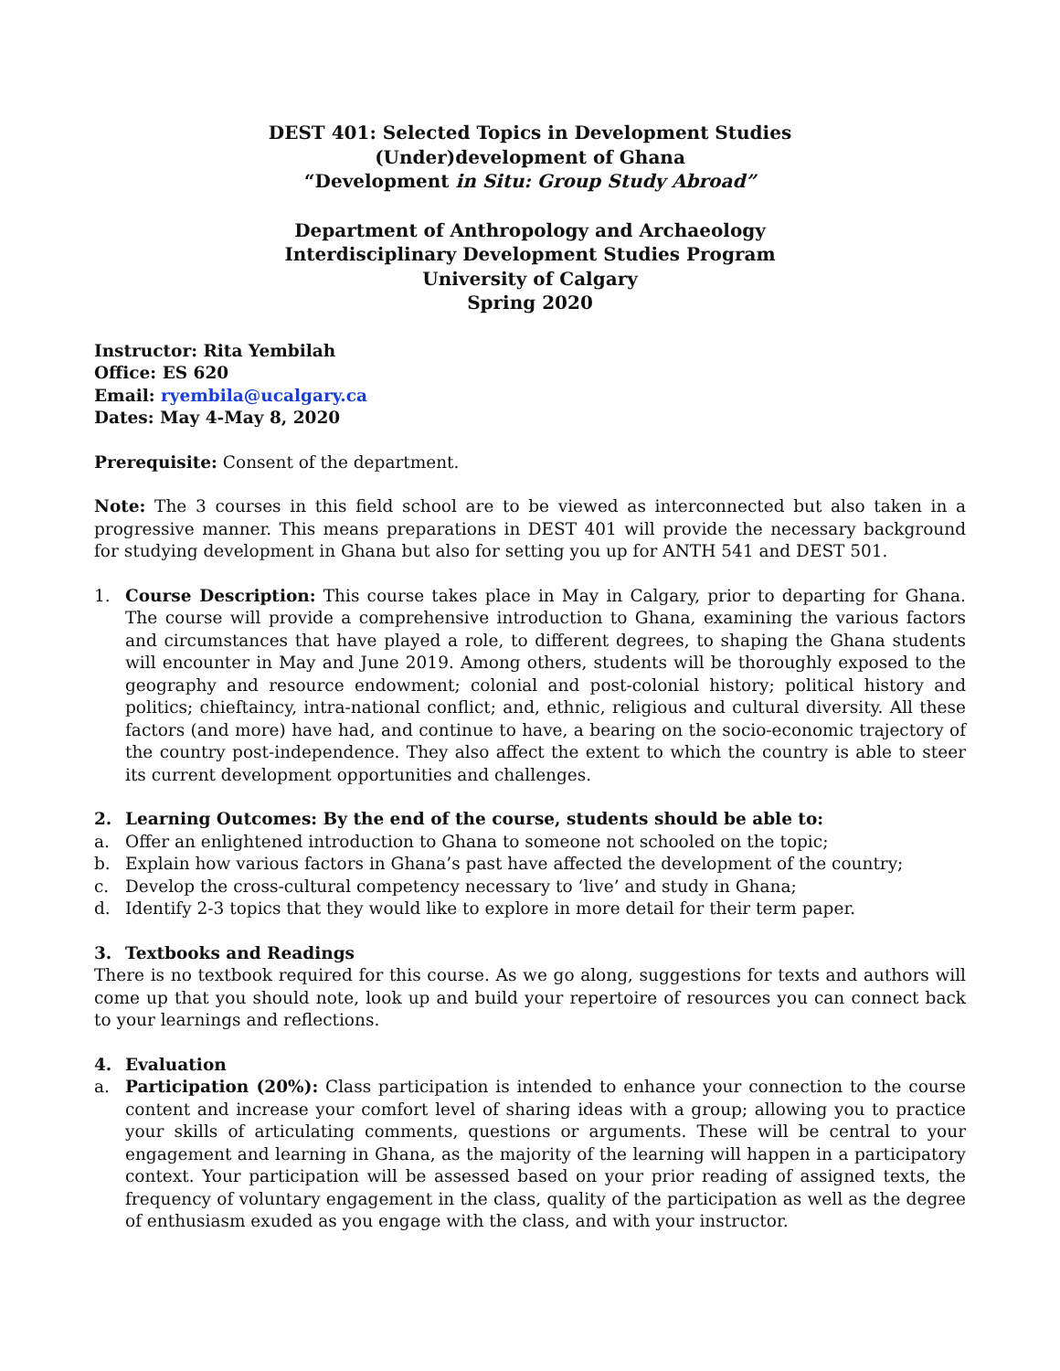DEST 401: Selected Topics in Development Studies
(Under)development of Ghana
“Development in Situ: Group Study Abroad”
Department of Anthropology and Archaeology
Interdisciplinary Development Studies Program
University of Calgary
Spring 2020
Instructor: Rita Yembilah
Office: ES 620
Email: ryembila@ucalgary.ca
Dates: May 4-May 8, 2020
Prerequisite: Consent of the department.
Note: The 3 courses in this field school are to be viewed as interconnected but also taken in a progressive manner. This means preparations in DEST 401 will provide the necessary background for studying development in Ghana but also for setting you up for ANTH 541 and DEST 501.
1. Course Description: This course takes place in May in Calgary, prior to departing for Ghana. The course will provide a comprehensive introduction to Ghana, examining the various factors and circumstances that have played a role, to different degrees, to shaping the Ghana students will encounter in May and June 2019. Among others, students will be thoroughly exposed to the geography and resource endowment; colonial and post-colonial history; political history and politics; chieftaincy, intra-national conflict; and, ethnic, religious and cultural diversity. All these factors (and more) have had, and continue to have, a bearing on the socio-economic trajectory of the country post-independence. They also affect the extent to which the country is able to steer its current development opportunities and challenges.
2. Learning Outcomes: By the end of the course, students should be able to:
a. Offer an enlightened introduction to Ghana to someone not schooled on the topic;
b. Explain how various factors in Ghana’s past have affected the development of the country;
c. Develop the cross-cultural competency necessary to ‘live’ and study in Ghana;
d. Identify 2-3 topics that they would like to explore in more detail for their term paper.
3. Textbooks and Readings
There is no textbook required for this course. As we go along, suggestions for texts and authors will come up that you should note, look up and build your repertoire of resources you can connect back to your learnings and reflections.
4. Evaluation
a. Participation (20%): Class participation is intended to enhance your connection to the course content and increase your comfort level of sharing ideas with a group; allowing you to practice your skills of articulating comments, questions or arguments. These will be central to your engagement and learning in Ghana, as the majority of the learning will happen in a participatory context. Your participation will be assessed based on your prior reading of assigned texts, the frequency of voluntary engagement in the class, quality of the participation as well as the degree of enthusiasm exuded as you engage with the class, and with your instructor.